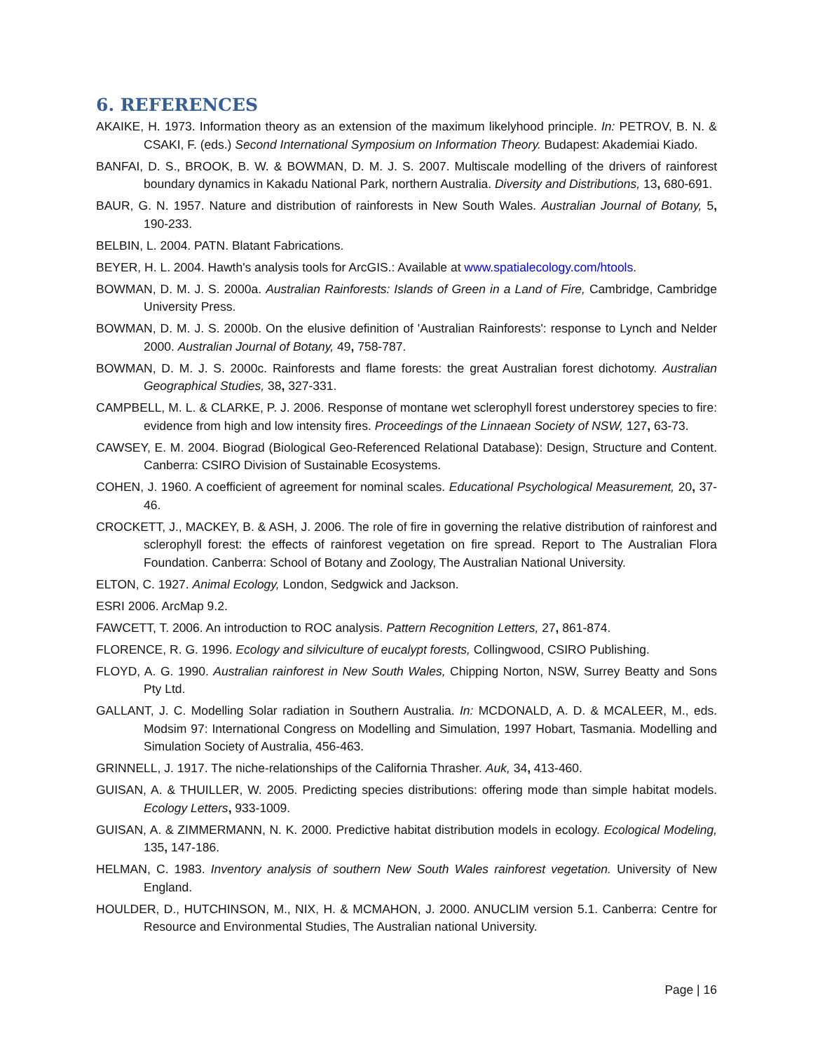6. REFERENCES
AKAIKE, H. 1973. Information theory as an extension of the maximum likelyhood principle. In: PETROV, B. N. & CSAKI, F. (eds.) Second International Symposium on Information Theory. Budapest: Akademiai Kiado.
BANFAI, D. S., BROOK, B. W. & BOWMAN, D. M. J. S. 2007. Multiscale modelling of the drivers of rainforest boundary dynamics in Kakadu National Park, northern Australia. Diversity and Distributions, 13, 680-691.
BAUR, G. N. 1957. Nature and distribution of rainforests in New South Wales. Australian Journal of Botany, 5, 190-233.
BELBIN, L. 2004. PATN. Blatant Fabrications.
BEYER, H. L. 2004. Hawth's analysis tools for ArcGIS.: Available at www.spatialecology.com/htools.
BOWMAN, D. M. J. S. 2000a. Australian Rainforests: Islands of Green in a Land of Fire, Cambridge, Cambridge University Press.
BOWMAN, D. M. J. S. 2000b. On the elusive definition of 'Australian Rainforests': response to Lynch and Nelder 2000. Australian Journal of Botany, 49, 758-787.
BOWMAN, D. M. J. S. 2000c. Rainforests and flame forests: the great Australian forest dichotomy. Australian Geographical Studies, 38, 327-331.
CAMPBELL, M. L. & CLARKE, P. J. 2006. Response of montane wet sclerophyll forest understorey species to fire: evidence from high and low intensity fires. Proceedings of the Linnaean Society of NSW, 127, 63-73.
CAWSEY, E. M. 2004. Biograd (Biological Geo-Referenced Relational Database): Design, Structure and Content. Canberra: CSIRO Division of Sustainable Ecosystems.
COHEN, J. 1960. A coefficient of agreement for nominal scales. Educational Psychological Measurement, 20, 37-46.
CROCKETT, J., MACKEY, B. & ASH, J. 2006. The role of fire in governing the relative distribution of rainforest and sclerophyll forest: the effects of rainforest vegetation on fire spread. Report to The Australian Flora Foundation. Canberra: School of Botany and Zoology, The Australian National University.
ELTON, C. 1927. Animal Ecology, London, Sedgwick and Jackson.
ESRI 2006. ArcMap 9.2.
FAWCETT, T. 2006. An introduction to ROC analysis. Pattern Recognition Letters, 27, 861-874.
FLORENCE, R. G. 1996. Ecology and silviculture of eucalypt forests, Collingwood, CSIRO Publishing.
FLOYD, A. G. 1990. Australian rainforest in New South Wales, Chipping Norton, NSW, Surrey Beatty and Sons Pty Ltd.
GALLANT, J. C. Modelling Solar radiation in Southern Australia. In: MCDONALD, A. D. & MCALEER, M., eds. Modsim 97: International Congress on Modelling and Simulation, 1997 Hobart, Tasmania. Modelling and Simulation Society of Australia, 456-463.
GRINNELL, J. 1917. The niche-relationships of the California Thrasher. Auk, 34, 413-460.
GUISAN, A. & THUILLER, W. 2005. Predicting species distributions: offering mode than simple habitat models. Ecology Letters, 933-1009.
GUISAN, A. & ZIMMERMANN, N. K. 2000. Predictive habitat distribution models in ecology. Ecological Modeling, 135, 147-186.
HELMAN, C. 1983. Inventory analysis of southern New South Wales rainforest vegetation. University of New England.
HOULDER, D., HUTCHINSON, M., NIX, H. & MCMAHON, J. 2000. ANUCLIM version 5.1. Canberra: Centre for Resource and Environmental Studies, The Australian national University.
Page | 16